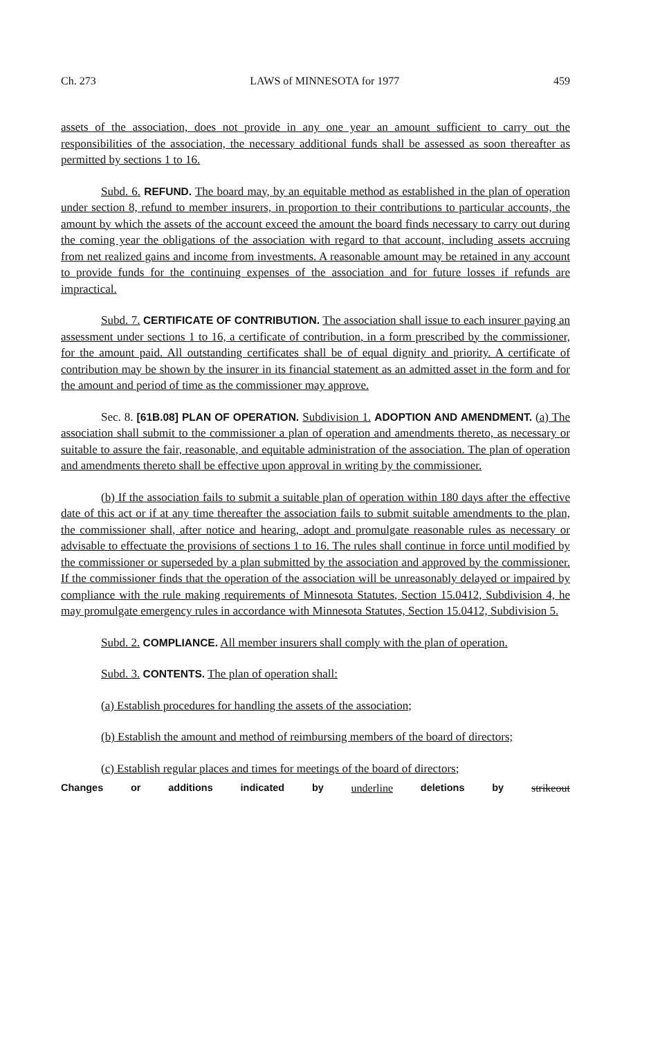Ch. 273 LAWS of MINNESOTA for 1977 459
assets of the association, does not provide in any one year an amount sufficient to carry out the responsibilities of the association, the necessary additional funds shall be assessed as soon thereafter as permitted by sections 1 to 16.
Subd. 6. REFUND. The board may, by an equitable method as established in the plan of operation under section 8, refund to member insurers, in proportion to their contributions to particular accounts, the amount by which the assets of the account exceed the amount the board finds necessary to carry out during the coming year the obligations of the association with regard to that account, including assets accruing from net realized gains and income from investments. A reasonable amount may be retained in any account to provide funds for the continuing expenses of the association and for future losses if refunds are impractical.
Subd. 7. CERTIFICATE OF CONTRIBUTION. The association shall issue to each insurer paying an assessment under sections 1 to 16, a certificate of contribution, in a form prescribed by the commissioner, for the amount paid. All outstanding certificates shall be of equal dignity and priority. A certificate of contribution may be shown by the insurer in its financial statement as an admitted asset in the form and for the amount and period of time as the commissioner may approve.
Sec. 8. [61B.08] PLAN OF OPERATION. Subdivision 1. ADOPTION AND AMENDMENT. (a) The association shall submit to the commissioner a plan of operation and amendments thereto, as necessary or suitable to assure the fair, reasonable, and equitable administration of the association. The plan of operation and amendments thereto shall be effective upon approval in writing by the commissioner.
(b) If the association fails to submit a suitable plan of operation within 180 days after the effective date of this act or if at any time thereafter the association fails to submit suitable amendments to the plan, the commissioner shall, after notice and hearing, adopt and promulgate reasonable rules as necessary or advisable to effectuate the provisions of sections 1 to 16. The rules shall continue in force until modified by the commissioner or superseded by a plan submitted by the association and approved by the commissioner. If the commissioner finds that the operation of the association will be unreasonably delayed or impaired by compliance with the rule making requirements of Minnesota Statutes, Section 15.0412, Subdivision 4, he may promulgate emergency rules in accordance with Minnesota Statutes, Section 15.0412, Subdivision 5.
Subd. 2. COMPLIANCE. All member insurers shall comply with the plan of operation.
Subd. 3. CONTENTS. The plan of operation shall:
(a) Establish procedures for handling the assets of the association;
(b) Establish the amount and method of reimbursing members of the board of directors;
(c) Establish regular places and times for meetings of the board of directors;
Changes or additions indicated by underline deletions by strikeout